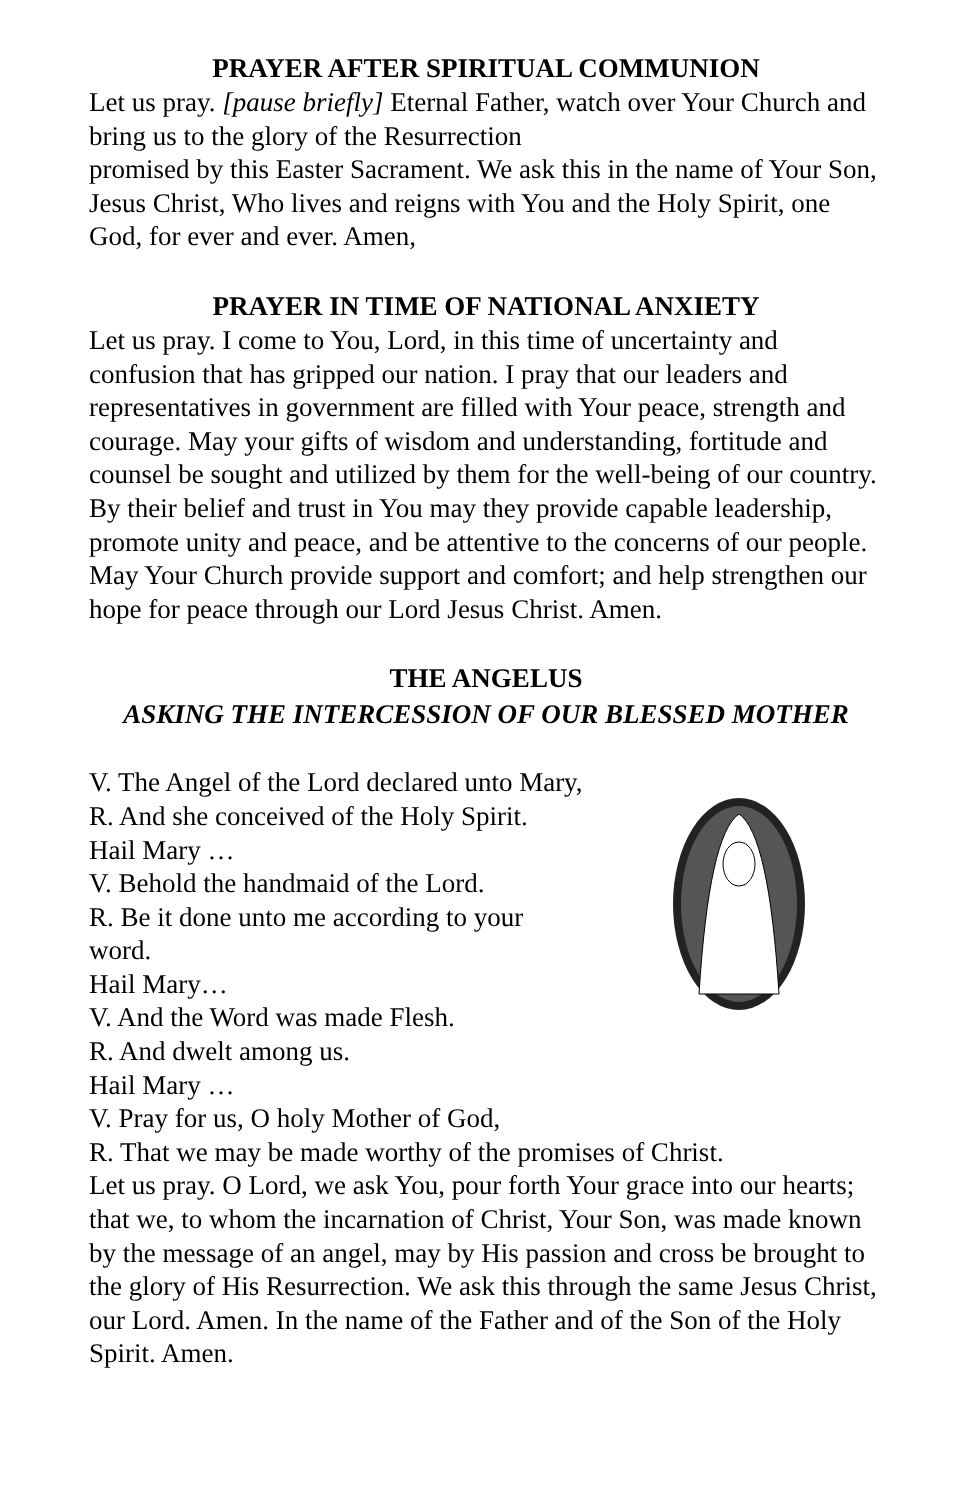PRAYER AFTER SPIRITUAL COMMUNION
Let us pray. [pause briefly] Eternal Father, watch over Your Church and bring us to the glory of the Resurrection
promised by this Easter Sacrament. We ask this in the name of Your Son, Jesus Christ, Who lives and reigns with You and the Holy Spirit, one God, for ever and ever. Amen,
PRAYER IN TIME OF NATIONAL ANXIETY
Let us pray. I come to You, Lord, in this time of uncertainty and confusion that has gripped our nation. I pray that our leaders and representatives in government are filled with Your peace, strength and courage. May your gifts of wisdom and understanding, fortitude and counsel be sought and utilized by them for the well-being of our country. By their belief and trust in You may they provide capable leadership, promote unity and peace, and be attentive to the concerns of our people. May Your Church provide support and comfort; and help strengthen our hope for peace through our Lord Jesus Christ. Amen.
THE ANGELUS
ASKING THE INTERCESSION OF OUR BLESSED MOTHER
V. The Angel of the Lord declared unto Mary,
R. And she conceived of the Holy Spirit.
Hail Mary …
V. Behold the handmaid of the Lord.
R. Be it done unto me according to your word.
Hail Mary…
V. And the Word was made Flesh.
R. And dwelt among us.
Hail Mary …
V. Pray for us, O holy Mother of God,
R. That we may be made worthy of the promises of Christ.
Let us pray. O Lord, we ask You, pour forth Your grace into our hearts; that we, to whom the incarnation of Christ, Your Son, was made known by the message of an angel, may by His passion and cross be brought to the glory of His Resurrection. We ask this through the same Jesus Christ, our Lord. Amen. In the name of the Father and of the Son of the Holy Spirit. Amen.